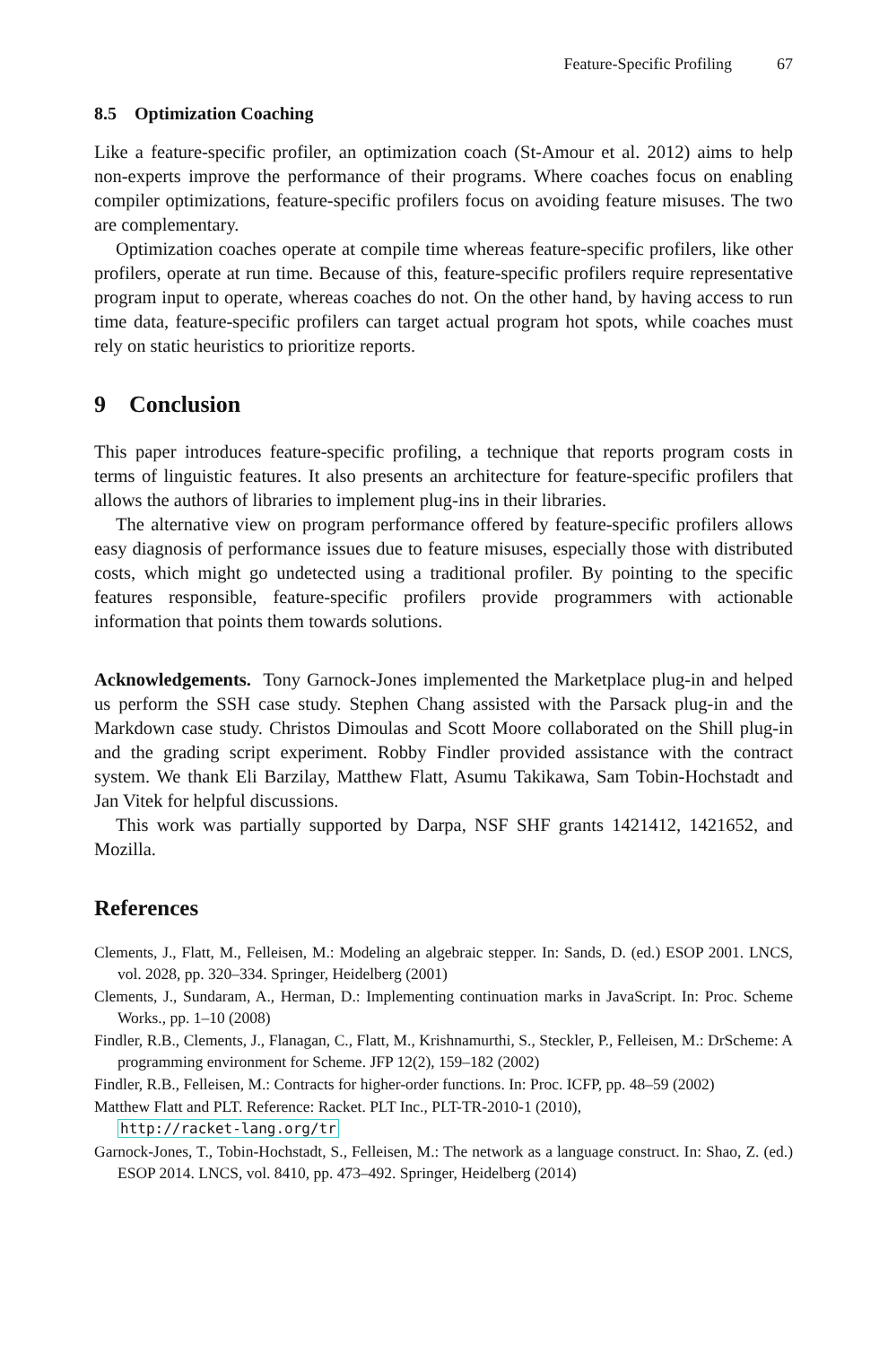Feature-Specific Profiling 67
8.5 Optimization Coaching
Like a feature-specific profiler, an optimization coach (St-Amour et al. 2012) aims to help non-experts improve the performance of their programs. Where coaches focus on enabling compiler optimizations, feature-specific profilers focus on avoiding feature misuses. The two are complementary.
Optimization coaches operate at compile time whereas feature-specific profilers, like other profilers, operate at run time. Because of this, feature-specific profilers require representative program input to operate, whereas coaches do not. On the other hand, by having access to run time data, feature-specific profilers can target actual program hot spots, while coaches must rely on static heuristics to prioritize reports.
9 Conclusion
This paper introduces feature-specific profiling, a technique that reports program costs in terms of linguistic features. It also presents an architecture for feature-specific profilers that allows the authors of libraries to implement plug-ins in their libraries.
The alternative view on program performance offered by feature-specific profilers allows easy diagnosis of performance issues due to feature misuses, especially those with distributed costs, which might go undetected using a traditional profiler. By pointing to the specific features responsible, feature-specific profilers provide programmers with actionable information that points them towards solutions.
Acknowledgements. Tony Garnock-Jones implemented the Marketplace plug-in and helped us perform the SSH case study. Stephen Chang assisted with the Parsack plug-in and the Markdown case study. Christos Dimoulas and Scott Moore collaborated on the Shill plug-in and the grading script experiment. Robby Findler provided assistance with the contract system. We thank Eli Barzilay, Matthew Flatt, Asumu Takikawa, Sam Tobin-Hochstadt and Jan Vitek for helpful discussions.
This work was partially supported by Darpa, NSF SHF grants 1421412, 1421652, and Mozilla.
References
Clements, J., Flatt, M., Felleisen, M.: Modeling an algebraic stepper. In: Sands, D. (ed.) ESOP 2001. LNCS, vol. 2028, pp. 320–334. Springer, Heidelberg (2001)
Clements, J., Sundaram, A., Herman, D.: Implementing continuation marks in JavaScript. In: Proc. Scheme Works., pp. 1–10 (2008)
Findler, R.B., Clements, J., Flanagan, C., Flatt, M., Krishnamurthi, S., Steckler, P., Felleisen, M.: DrScheme: A programming environment for Scheme. JFP 12(2), 159–182 (2002)
Findler, R.B., Felleisen, M.: Contracts for higher-order functions. In: Proc. ICFP, pp. 48–59 (2002)
Matthew Flatt and PLT. Reference: Racket. PLT Inc., PLT-TR-2010-1 (2010),
http://racket-lang.org/tr
Garnock-Jones, T., Tobin-Hochstadt, S., Felleisen, M.: The network as a language construct. In: Shao, Z. (ed.) ESOP 2014. LNCS, vol. 8410, pp. 473–492. Springer, Heidelberg (2014)